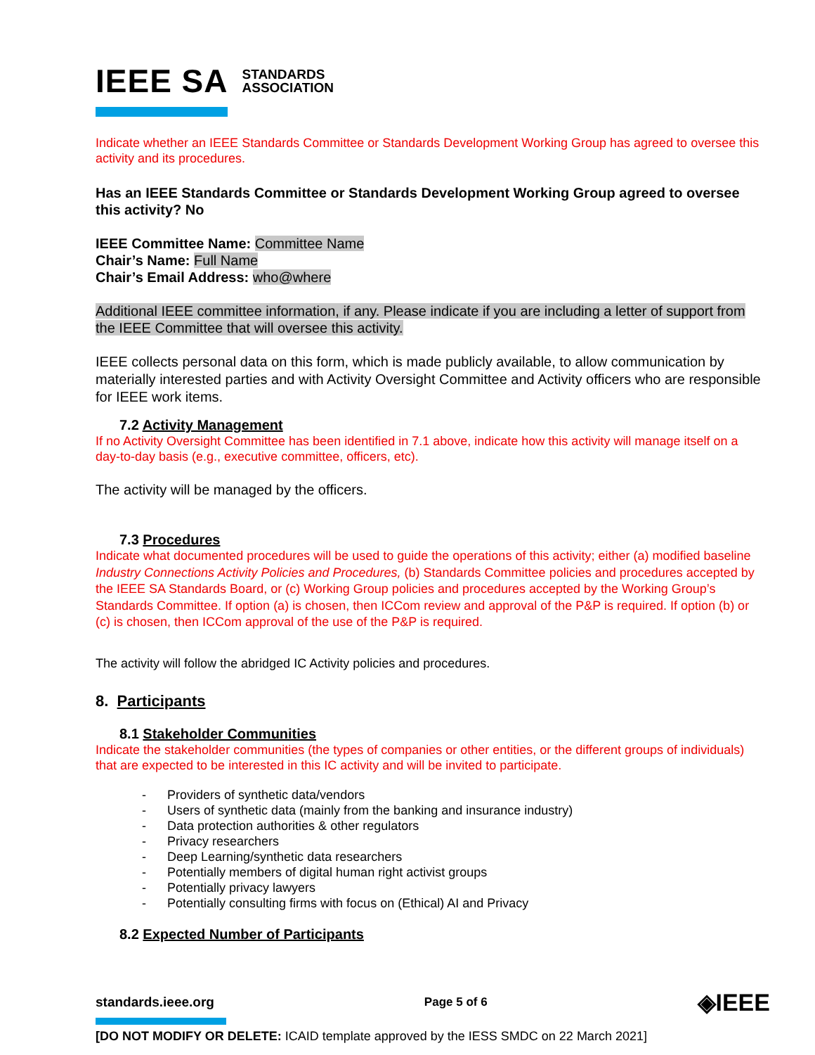IEEE SA STANDARDS
ASSOCIATION
Indicate whether an IEEE Standards Committee or Standards Development Working Group has agreed to oversee this activity and its procedures.
Has an IEEE Standards Committee or Standards Development Working Group agreed to oversee this activity? No
IEEE Committee Name: Committee Name
Chair’s Name: Full Name
Chair’s Email Address: who@where
Additional IEEE committee information, if any. Please indicate if you are including a letter of support from the IEEE Committee that will oversee this activity.
IEEE collects personal data on this form, which is made publicly available, to allow communication by materially interested parties and with Activity Oversight Committee and Activity officers who are responsible for IEEE work items.
7.2 Activity Management
If no Activity Oversight Committee has been identified in 7.1 above, indicate how this activity will manage itself on a day-to-day basis (e.g., executive committee, officers, etc).
The activity will be managed by the officers.
7.3 Procedures
Indicate what documented procedures will be used to guide the operations of this activity; either (a) modified baseline Industry Connections Activity Policies and Procedures, (b) Standards Committee policies and procedures accepted by the IEEE SA Standards Board, or (c) Working Group policies and procedures accepted by the Working Group’s Standards Committee. If option (a) is chosen, then ICCom review and approval of the P&P is required. If option (b) or (c) is chosen, then ICCom approval of the use of the P&P is required.
The activity will follow the abridged IC Activity policies and procedures.
8. Participants
8.1 Stakeholder Communities
Indicate the stakeholder communities (the types of companies or other entities, or the different groups of individuals) that are expected to be interested in this IC activity and will be invited to participate.
- Providers of synthetic data/vendors
- Users of synthetic data (mainly from the banking and insurance industry)
- Data protection authorities & other regulators
- Privacy researchers
- Deep Learning/synthetic data researchers
- Potentially members of digital human right activist groups
- Potentially privacy lawyers
- Potentially consulting firms with focus on (Ethical) AI and Privacy
8.2 Expected Number of Participants
standards.ieee.org Page 5 of 6 ◈IEEE
[DO NOT MODIFY OR DELETE: ICAID template approved by the IESS SMDC on 22 March 2021]